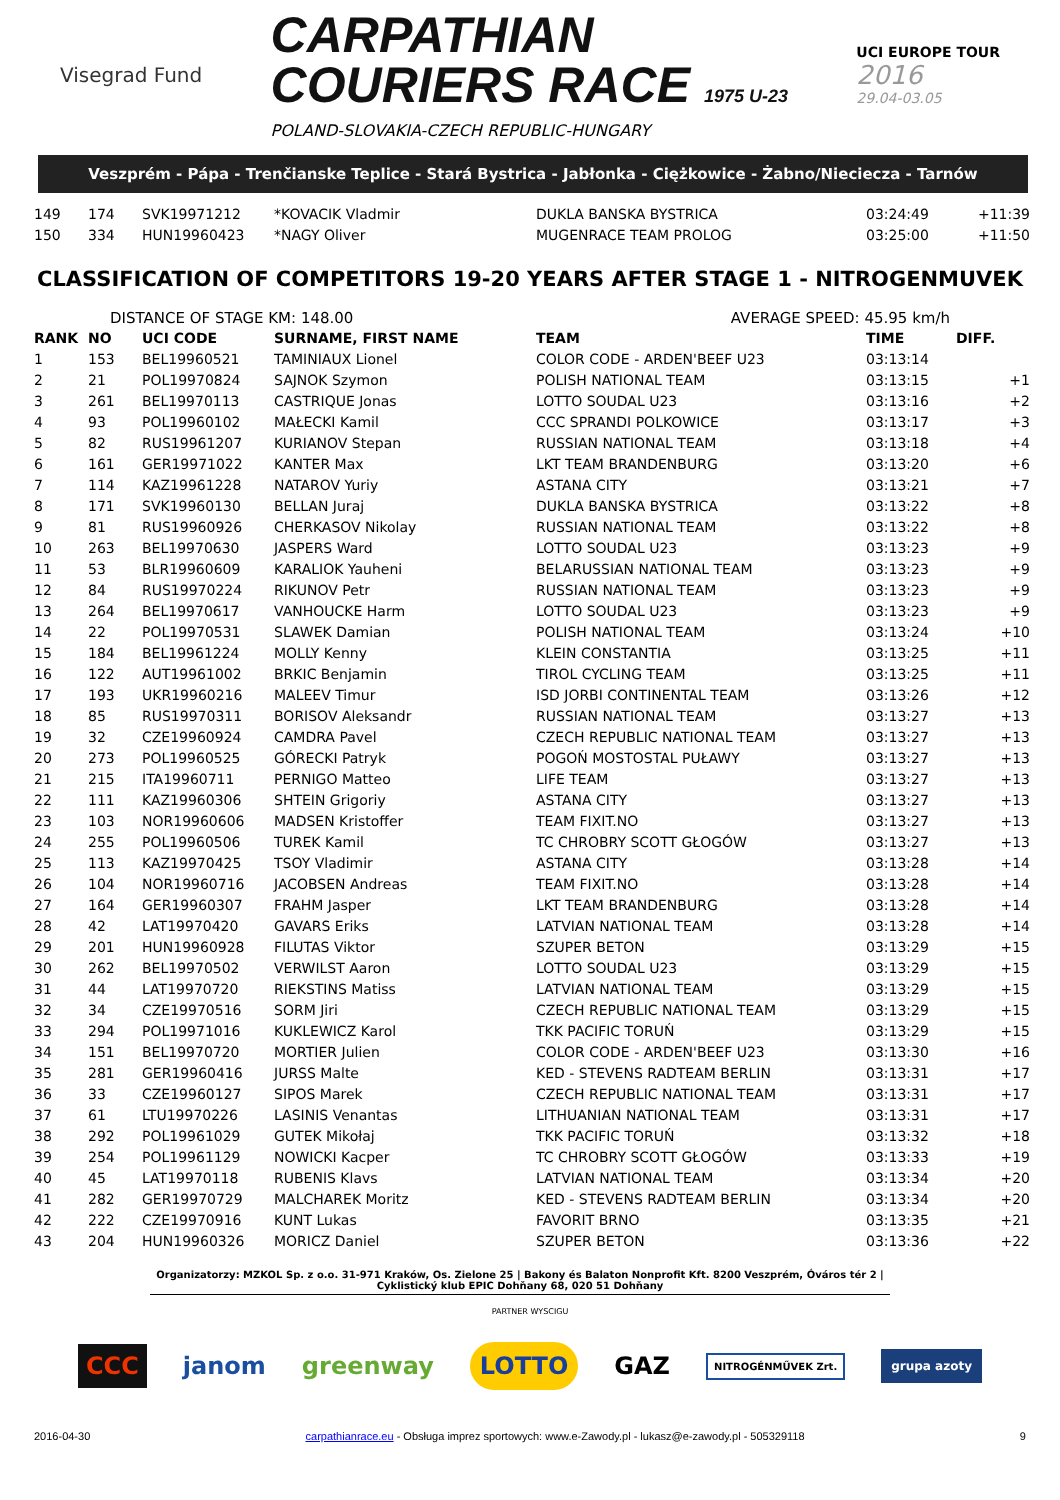Visegrad Fund
CARPATHIAN
COURIERS RACE 1975 U-23
POLAND-SLOVAKIA-CZECH REPUBLIC-HUNGARY
UCI EUROPE TOUR
2016
29.04-03.05
Veszprém - Pápa - Trenčianske Teplice - Stará Bystrica - Jabłonka - Ciężkowice - Żabno/Nieciecza - Tarnów
| 149 | 174 | SVK19971212 | *KOVACIK Vladmir | DUKLA BANSKA BYSTRICA | 03:24:49 | +11:39 |
| 150 | 334 | HUN19960423 | *NAGY Oliver | MUGENRACE TEAM PROLOG | 03:25:00 | +11:50 |
CLASSIFICATION OF COMPETITORS 19-20 YEARS AFTER STAGE 1 - NITROGENMUVEK
DISTANCE OF STAGE KM: 148.00 AVERAGE SPEED: 45.95 km/h
| RANK | NO | UCI CODE | SURNAME, FIRST NAME | TEAM | TIME | DIFF. |
| --- | --- | --- | --- | --- | --- | --- |
| 1 | 153 | BEL19960521 | TAMINIAUX Lionel | COLOR CODE - ARDEN'BEEF U23 | 03:13:14 | |
| 2 | 21 | POL19970824 | SAJNOK Szymon | POLISH NATIONAL TEAM | 03:13:15 | +1 |
| 3 | 261 | BEL19970113 | CASTRIQUE Jonas | LOTTO SOUDAL U23 | 03:13:16 | +2 |
| 4 | 93 | POL19960102 | MAŁECKI Kamil | CCC SPRANDI POLKOWICE | 03:13:17 | +3 |
| 5 | 82 | RUS19961207 | KURIANOV Stepan | RUSSIAN NATIONAL TEAM | 03:13:18 | +4 |
| 6 | 161 | GER19971022 | KANTER Max | LKT TEAM BRANDENBURG | 03:13:20 | +6 |
| 7 | 114 | KAZ19961228 | NATAROV Yuriy | ASTANA CITY | 03:13:21 | +7 |
| 8 | 171 | SVK19960130 | BELLAN Juraj | DUKLA BANSKA BYSTRICA | 03:13:22 | +8 |
| 9 | 81 | RUS19960926 | CHERKASOV Nikolay | RUSSIAN NATIONAL TEAM | 03:13:22 | +8 |
| 10 | 263 | BEL19970630 | JASPERS Ward | LOTTO SOUDAL U23 | 03:13:23 | +9 |
| 11 | 53 | BLR19960609 | KARALIOK Yauheni | BELARUSSIAN NATIONAL TEAM | 03:13:23 | +9 |
| 12 | 84 | RUS19970224 | RIKUNOV Petr | RUSSIAN NATIONAL TEAM | 03:13:23 | +9 |
| 13 | 264 | BEL19970617 | VANHOUCKE Harm | LOTTO SOUDAL U23 | 03:13:23 | +9 |
| 14 | 22 | POL19970531 | SLAWEK Damian | POLISH NATIONAL TEAM | 03:13:24 | +10 |
| 15 | 184 | BEL19961224 | MOLLY Kenny | KLEIN CONSTANTIA | 03:13:25 | +11 |
| 16 | 122 | AUT19961002 | BRKIC Benjamin | TIROL CYCLING TEAM | 03:13:25 | +11 |
| 17 | 193 | UKR19960216 | MALEEV Timur | ISD JORBI CONTINENTAL TEAM | 03:13:26 | +12 |
| 18 | 85 | RUS19970311 | BORISOV Aleksandr | RUSSIAN NATIONAL TEAM | 03:13:27 | +13 |
| 19 | 32 | CZE19960924 | CAMDRA Pavel | CZECH REPUBLIC NATIONAL TEAM | 03:13:27 | +13 |
| 20 | 273 | POL19960525 | GÓRECKI Patryk | POGOŃ MOSTOSTAL PUŁAWY | 03:13:27 | +13 |
| 21 | 215 | ITA19960711 | PERNIGO Matteo | LIFE TEAM | 03:13:27 | +13 |
| 22 | 111 | KAZ19960306 | SHTEIN Grigoriy | ASTANA CITY | 03:13:27 | +13 |
| 23 | 103 | NOR19960606 | MADSEN Kristoffer | TEAM FIXIT.NO | 03:13:27 | +13 |
| 24 | 255 | POL19960506 | TUREK Kamil | TC CHROBRY SCOTT GŁOGÓW | 03:13:27 | +13 |
| 25 | 113 | KAZ19970425 | TSOY Vladimir | ASTANA CITY | 03:13:28 | +14 |
| 26 | 104 | NOR19960716 | JACOBSEN Andreas | TEAM FIXIT.NO | 03:13:28 | +14 |
| 27 | 164 | GER19960307 | FRAHM Jasper | LKT TEAM BRANDENBURG | 03:13:28 | +14 |
| 28 | 42 | LAT19970420 | GAVARS Eriks | LATVIAN NATIONAL TEAM | 03:13:28 | +14 |
| 29 | 201 | HUN19960928 | FILUTAS Viktor | SZUPER BETON | 03:13:29 | +15 |
| 30 | 262 | BEL19970502 | VERWILST Aaron | LOTTO SOUDAL U23 | 03:13:29 | +15 |
| 31 | 44 | LAT19970720 | RIEKSTINS Matiss | LATVIAN NATIONAL TEAM | 03:13:29 | +15 |
| 32 | 34 | CZE19970516 | SORM Jiri | CZECH REPUBLIC NATIONAL TEAM | 03:13:29 | +15 |
| 33 | 294 | POL19971016 | KUKLEWICZ Karol | TKK PACIFIC TORUŃ | 03:13:29 | +15 |
| 34 | 151 | BEL19970720 | MORTIER Julien | COLOR CODE - ARDEN'BEEF U23 | 03:13:30 | +16 |
| 35 | 281 | GER19960416 | JURSS Malte | KED - STEVENS RADTEAM BERLIN | 03:13:31 | +17 |
| 36 | 33 | CZE19960127 | SIPOS Marek | CZECH REPUBLIC NATIONAL TEAM | 03:13:31 | +17 |
| 37 | 61 | LTU19970226 | LASINIS Venantas | LITHUANIAN NATIONAL TEAM | 03:13:31 | +17 |
| 38 | 292 | POL19961029 | GUTEK Mikołaj | TKK PACIFIC TORUŃ | 03:13:32 | +18 |
| 39 | 254 | POL19961129 | NOWICKI Kacper | TC CHROBRY SCOTT GŁOGÓW | 03:13:33 | +19 |
| 40 | 45 | LAT19970118 | RUBENIS Klavs | LATVIAN NATIONAL TEAM | 03:13:34 | +20 |
| 41 | 282 | GER19970729 | MALCHAREK Moritz | KED - STEVENS RADTEAM BERLIN | 03:13:34 | +20 |
| 42 | 222 | CZE19970916 | KUNT Lukas | FAVORIT BRNO | 03:13:35 | +21 |
| 43 | 204 | HUN19960326 | MORICZ Daniel | SZUPER BETON | 03:13:36 | +22 |
Organizatorzy: MZKOL Sp. z o.o. 31-971 Kraków, Os. Zielone 25 | Bakony és Balaton Nonprofit Kft. 8200 Veszprém, Óváros tér 2 | Cyklistický klub EPIC Dohňany 68, 020 51 Dohňany
PARTNER WYSCIGU
CCC janom greenway LOTTO GAZ NITROGÉNMŰVEK Zrt. grupa azoty
2016-04-30 carpathianrace.eu - Obsługa imprez sportowych: www.e-Zawody.pl - lukasz@e-zawody.pl - 505329118 9